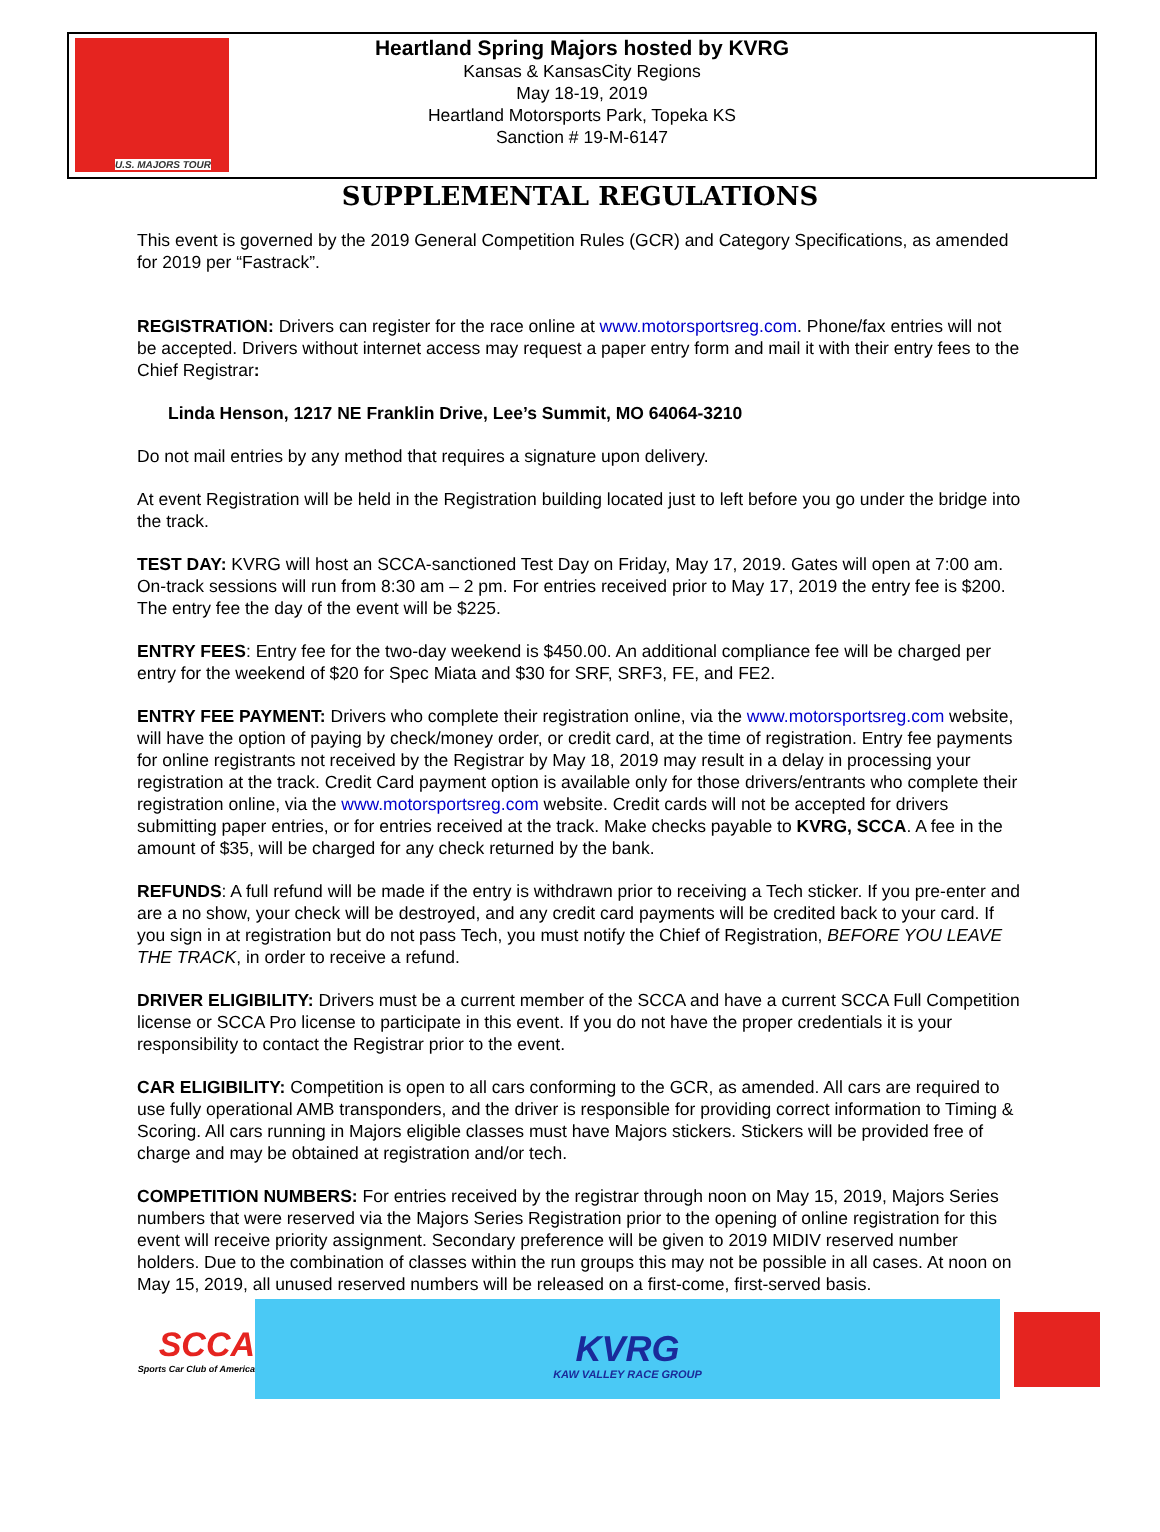U.S. MAJORS TOUR
Heartland Spring Majors hosted by KVRG
Kansas & KansasCity Regions
May 18-19, 2019
Heartland Motorsports Park, Topeka KS
Sanction # 19-M-6147
SUPPLEMENTAL REGULATIONS
This event is governed by the 2019 General Competition Rules (GCR) and Category Specifications, as amended for 2019 per “Fastrack”.
REGISTRATION: Drivers can register for the race online at www.motorsportsreg.com. Phone/fax entries will not be accepted. Drivers without internet access may request a paper entry form and mail it with their entry fees to the Chief Registrar:
Linda Henson, 1217 NE Franklin Drive, Lee’s Summit, MO 64064-3210
Do not mail entries by any method that requires a signature upon delivery.
At event Registration will be held in the Registration building located just to left before you go under the bridge into the track.
TEST DAY: KVRG will host an SCCA-sanctioned Test Day on Friday, May 17, 2019. Gates will open at 7:00 am. On-track sessions will run from 8:30 am – 2 pm. For entries received prior to May 17, 2019 the entry fee is $200. The entry fee the day of the event will be $225.
ENTRY FEES: Entry fee for the two-day weekend is $450.00. An additional compliance fee will be charged per entry for the weekend of $20 for Spec Miata and $30 for SRF, SRF3, FE, and FE2.
ENTRY FEE PAYMENT: Drivers who complete their registration online, via the www.motorsportsreg.com website, will have the option of paying by check/money order, or credit card, at the time of registration. Entry fee payments for online registrants not received by the Registrar by May 18, 2019 may result in a delay in processing your registration at the track. Credit Card payment option is available only for those drivers/entrants who complete their registration online, via the www.motorsportsreg.com website. Credit cards will not be accepted for drivers submitting paper entries, or for entries received at the track. Make checks payable to KVRG, SCCA. A fee in the amount of $35, will be charged for any check returned by the bank.
REFUNDS: A full refund will be made if the entry is withdrawn prior to receiving a Tech sticker. If you pre-enter and are a no show, your check will be destroyed, and any credit card payments will be credited back to your card. If you sign in at registration but do not pass Tech, you must notify the Chief of Registration, BEFORE YOU LEAVE THE TRACK, in order to receive a refund.
DRIVER ELIGIBILITY: Drivers must be a current member of the SCCA and have a current SCCA Full Competition license or SCCA Pro license to participate in this event. If you do not have the proper credentials it is your responsibility to contact the Registrar prior to the event.
CAR ELIGIBILITY: Competition is open to all cars conforming to the GCR, as amended. All cars are required to use fully operational AMB transponders, and the driver is responsible for providing correct information to Timing & Scoring. All cars running in Majors eligible classes must have Majors stickers. Stickers will be provided free of charge and may be obtained at registration and/or tech.
COMPETITION NUMBERS: For entries received by the registrar through noon on May 15, 2019, Majors Series numbers that were reserved via the Majors Series Registration prior to the opening of online registration for this event will receive priority assignment. Secondary preference will be given to 2019 MIDIV reserved number holders. Due to the combination of classes within the run groups this may not be possible in all cases. At noon on May 15, 2019, all unused reserved numbers will be released on a first-come, first-served basis.
SCCA
Sports Car Club of America
KVRG
KAW VALLEY RACE GROUP